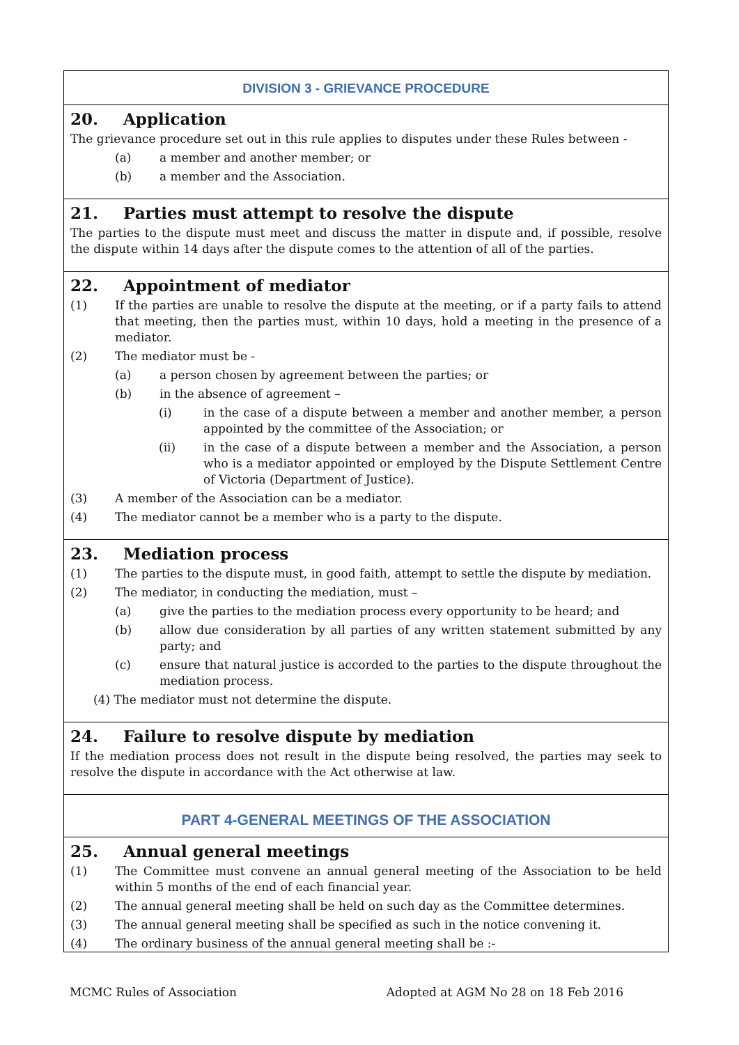DIVISION 3 - GRIEVANCE PROCEDURE
20. Application
The grievance procedure set out in this rule applies to disputes under these Rules between -
(a) a member and another member; or
(b) a member and the Association.
21. Parties must attempt to resolve the dispute
The parties to the dispute must meet and discuss the matter in dispute and, if possible, resolve the dispute within 14 days after the dispute comes to the attention of all of the parties.
22. Appointment of mediator
(1) If the parties are unable to resolve the dispute at the meeting, or if a party fails to attend that meeting, then the parties must, within 10 days, hold a meeting in the presence of a mediator.
(2) The mediator must be -
(a) a person chosen by agreement between the parties; or
(b) in the absence of agreement –
(i) in the case of a dispute between a member and another member, a person appointed by the committee of the Association; or
(ii) in the case of a dispute between a member and the Association, a person who is a mediator appointed or employed by the Dispute Settlement Centre of Victoria (Department of Justice).
(3) A member of the Association can be a mediator.
(4) The mediator cannot be a member who is a party to the dispute.
23. Mediation process
(1) The parties to the dispute must, in good faith, attempt to settle the dispute by mediation.
(2) The mediator, in conducting the mediation, must –
(a) give the parties to the mediation process every opportunity to be heard; and
(b) allow due consideration by all parties of any written statement submitted by any party; and
(c) ensure that natural justice is accorded to the parties to the dispute throughout the mediation process.
(4) The mediator must not determine the dispute.
24. Failure to resolve dispute by mediation
If the mediation process does not result in the dispute being resolved, the parties may seek to resolve the dispute in accordance with the Act otherwise at law.
PART 4-GENERAL MEETINGS OF THE ASSOCIATION
25. Annual general meetings
(1) The Committee must convene an annual general meeting of the Association to be held within 5 months of the end of each financial year.
(2) The annual general meeting shall be held on such day as the Committee determines.
(3) The annual general meeting shall be specified as such in the notice convening it.
(4) The ordinary business of the annual general meeting shall be :-
MCMC Rules of Association Adopted at AGM No 28 on 18 Feb 2016